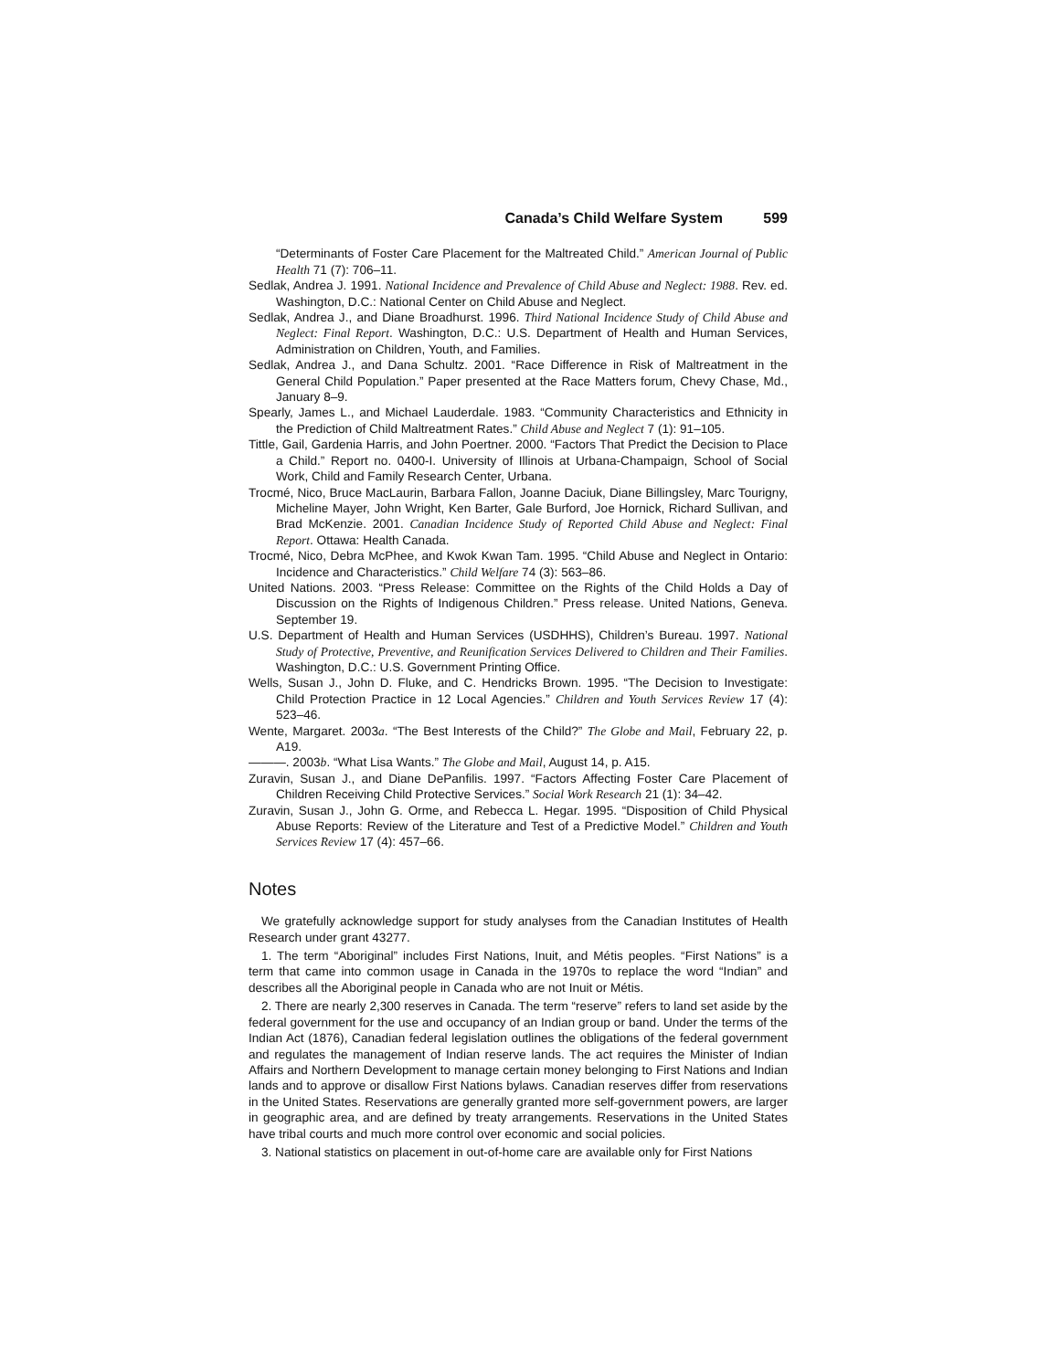Canada’s Child Welfare System 599
“Determinants of Foster Care Placement for the Maltreated Child.” American Journal of Public Health 71 (7): 706–11.
Sedlak, Andrea J. 1991. National Incidence and Prevalence of Child Abuse and Neglect: 1988. Rev. ed. Washington, D.C.: National Center on Child Abuse and Neglect.
Sedlak, Andrea J., and Diane Broadhurst. 1996. Third National Incidence Study of Child Abuse and Neglect: Final Report. Washington, D.C.: U.S. Department of Health and Human Services, Administration on Children, Youth, and Families.
Sedlak, Andrea J., and Dana Schultz. 2001. “Race Difference in Risk of Maltreatment in the General Child Population.” Paper presented at the Race Matters forum, Chevy Chase, Md., January 8–9.
Spearly, James L., and Michael Lauderdale. 1983. “Community Characteristics and Ethnicity in the Prediction of Child Maltreatment Rates.” Child Abuse and Neglect 7 (1): 91–105.
Tittle, Gail, Gardenia Harris, and John Poertner. 2000. “Factors That Predict the Decision to Place a Child.” Report no. 0400-I. University of Illinois at Urbana-Champaign, School of Social Work, Child and Family Research Center, Urbana.
Trocmé, Nico, Bruce MacLaurin, Barbara Fallon, Joanne Daciuk, Diane Billingsley, Marc Tourigny, Micheline Mayer, John Wright, Ken Barter, Gale Burford, Joe Hornick, Richard Sullivan, and Brad McKenzie. 2001. Canadian Incidence Study of Reported Child Abuse and Neglect: Final Report. Ottawa: Health Canada.
Trocmé, Nico, Debra McPhee, and Kwok Kwan Tam. 1995. “Child Abuse and Neglect in Ontario: Incidence and Characteristics.” Child Welfare 74 (3): 563–86.
United Nations. 2003. “Press Release: Committee on the Rights of the Child Holds a Day of Discussion on the Rights of Indigenous Children.” Press release. United Nations, Geneva. September 19.
U.S. Department of Health and Human Services (USDHHS), Children’s Bureau. 1997. National Study of Protective, Preventive, and Reunification Services Delivered to Children and Their Families. Washington, D.C.: U.S. Government Printing Office.
Wells, Susan J., John D. Fluke, and C. Hendricks Brown. 1995. “The Decision to Investigate: Child Protection Practice in 12 Local Agencies.” Children and Youth Services Review 17 (4): 523–46.
Wente, Margaret. 2003a. “The Best Interests of the Child?” The Globe and Mail, February 22, p. A19.
———. 2003b. “What Lisa Wants.” The Globe and Mail, August 14, p. A15.
Zuravin, Susan J., and Diane DePanfilis. 1997. “Factors Affecting Foster Care Placement of Children Receiving Child Protective Services.” Social Work Research 21 (1): 34–42.
Zuravin, Susan J., John G. Orme, and Rebecca L. Hegar. 1995. “Disposition of Child Physical Abuse Reports: Review of the Literature and Test of a Predictive Model.” Children and Youth Services Review 17 (4): 457–66.
Notes
We gratefully acknowledge support for study analyses from the Canadian Institutes of Health Research under grant 43277.
1. The term “Aboriginal” includes First Nations, Inuit, and Métis peoples. “First Nations” is a term that came into common usage in Canada in the 1970s to replace the word “Indian” and describes all the Aboriginal people in Canada who are not Inuit or Métis.
2. There are nearly 2,300 reserves in Canada. The term “reserve” refers to land set aside by the federal government for the use and occupancy of an Indian group or band. Under the terms of the Indian Act (1876), Canadian federal legislation outlines the obligations of the federal government and regulates the management of Indian reserve lands. The act requires the Minister of Indian Affairs and Northern Development to manage certain money belonging to First Nations and Indian lands and to approve or disallow First Nations bylaws. Canadian reserves differ from reservations in the United States. Reservations are generally granted more self-government powers, are larger in geographic area, and are defined by treaty arrangements. Reservations in the United States have tribal courts and much more control over economic and social policies.
3. National statistics on placement in out-of-home care are available only for First Nations